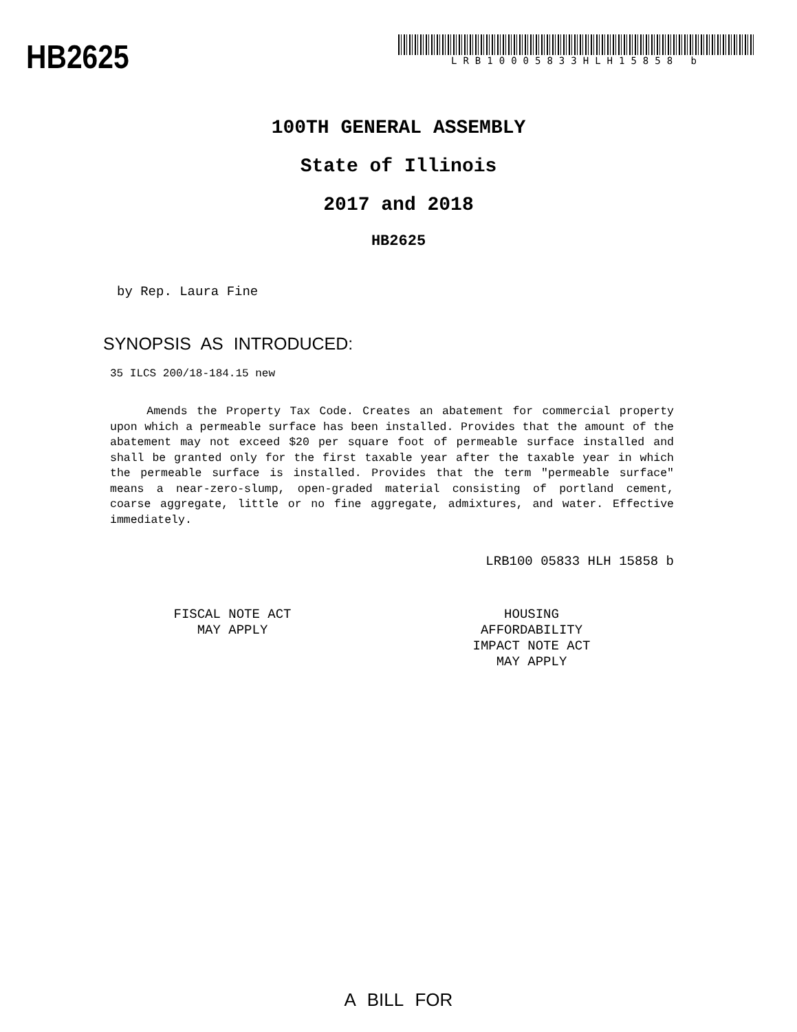HB2625
LRB10005833HLH15858 b
100TH GENERAL ASSEMBLY
State of Illinois
2017 and 2018
HB2625
by Rep. Laura Fine
SYNOPSIS AS INTRODUCED:
35 ILCS 200/18-184.15 new
Amends the Property Tax Code. Creates an abatement for commercial property upon which a permeable surface has been installed. Provides that the amount of the abatement may not exceed $20 per square foot of permeable surface installed and shall be granted only for the first taxable year after the taxable year in which the permeable surface is installed. Provides that the term "permeable surface" means a near-zero-slump, open-graded material consisting of portland cement, coarse aggregate, little or no fine aggregate, admixtures, and water. Effective immediately.
LRB100 05833 HLH 15858 b
FISCAL NOTE ACT
MAY APPLY
HOUSING
AFFORDABILITY
IMPACT NOTE ACT
MAY APPLY
A BILL FOR